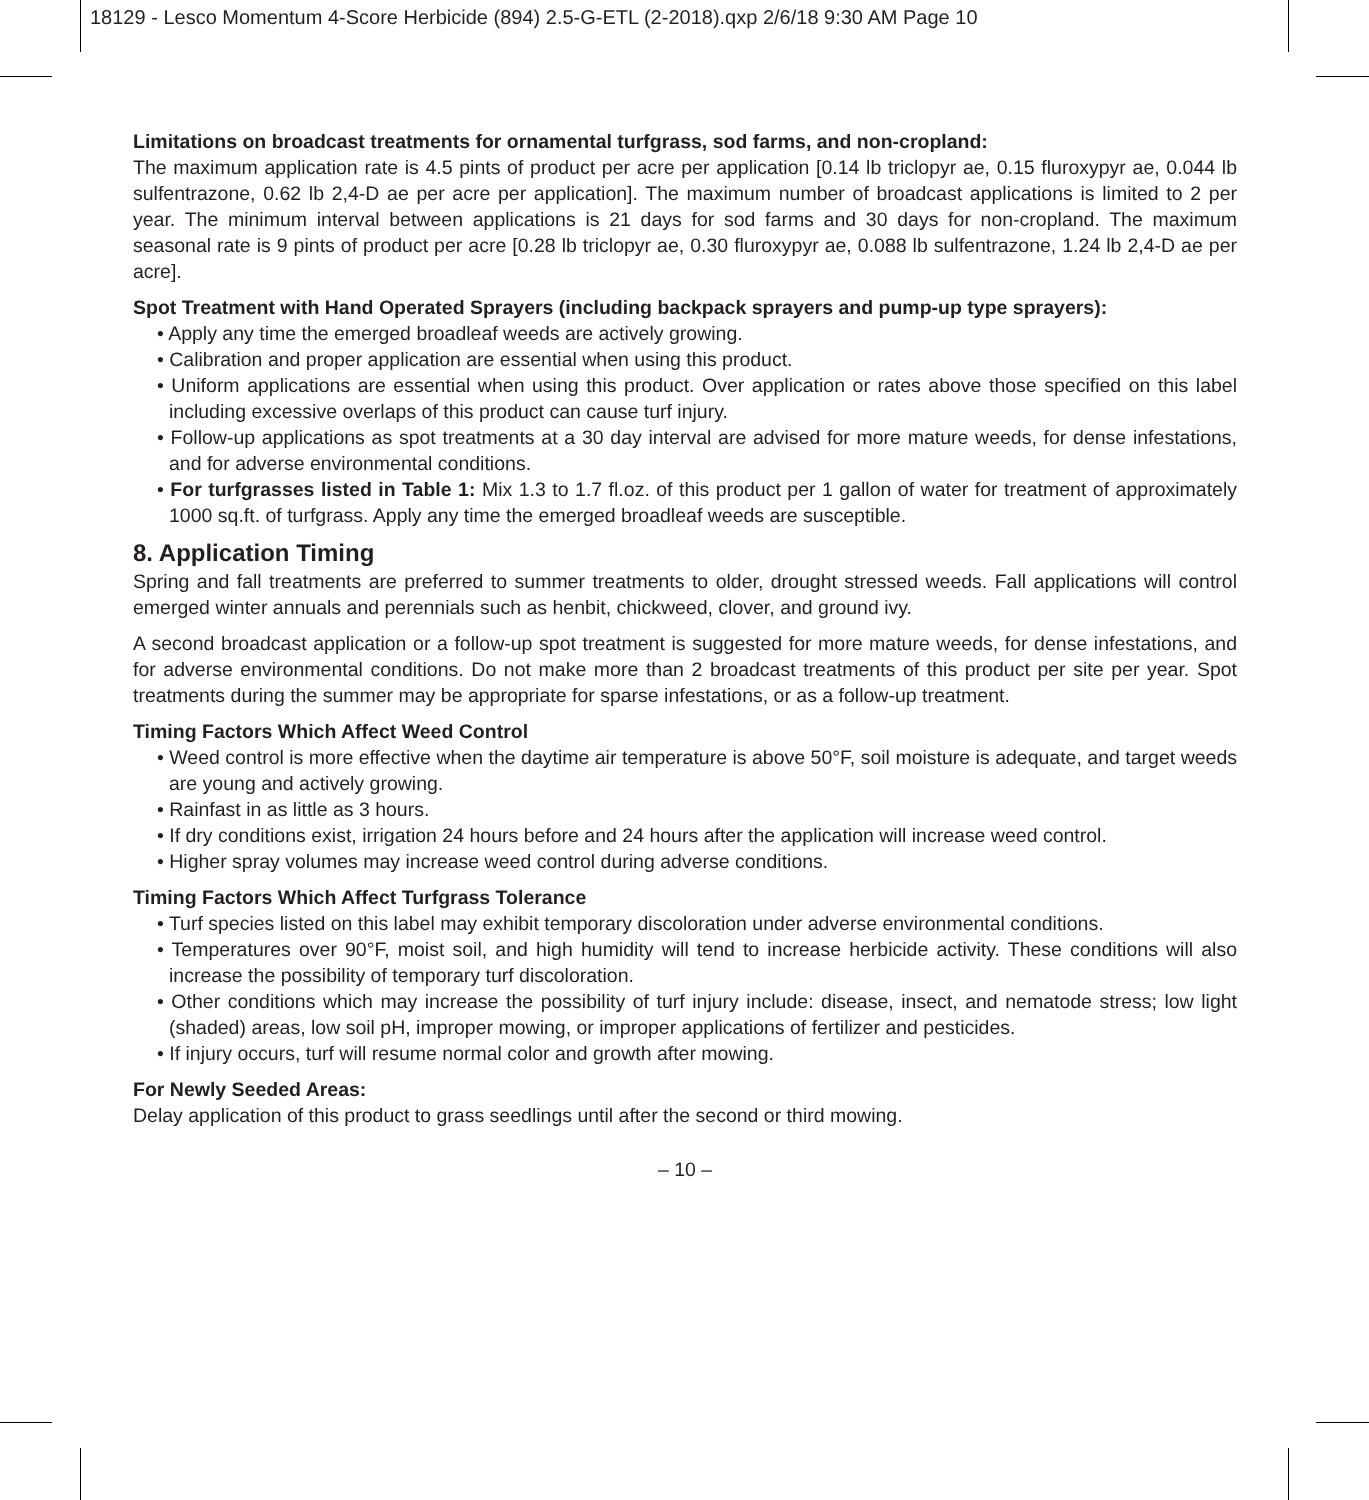18129 - Lesco Momentum 4-Score Herbicide (894) 2.5-G-ETL (2-2018).qxp 2/6/18 9:30 AM Page 10
Limitations on broadcast treatments for ornamental turfgrass, sod farms, and non-cropland:
The maximum application rate is 4.5 pints of product per acre per application [0.14 lb triclopyr ae, 0.15 fluroxypyr ae, 0.044 lb sulfentrazone, 0.62 lb 2,4-D ae per acre per application]. The maximum number of broadcast applications is limited to 2 per year. The minimum interval between applications is 21 days for sod farms and 30 days for non-cropland. The maximum seasonal rate is 9 pints of product per acre [0.28 lb triclopyr ae, 0.30 fluroxypyr ae, 0.088 lb sulfentrazone, 1.24 lb 2,4-D ae per acre].
Spot Treatment with Hand Operated Sprayers (including backpack sprayers and pump-up type sprayers):
• Apply any time the emerged broadleaf weeds are actively growing.
• Calibration and proper application are essential when using this product.
• Uniform applications are essential when using this product. Over application or rates above those specified on this label including excessive overlaps of this product can cause turf injury.
• Follow-up applications as spot treatments at a 30 day interval are advised for more mature weeds, for dense infestations, and for adverse environmental conditions.
• For turfgrasses listed in Table 1: Mix 1.3 to 1.7 fl.oz. of this product per 1 gallon of water for treatment of approximately 1000 sq.ft. of turfgrass. Apply any time the emerged broadleaf weeds are susceptible.
8. Application Timing
Spring and fall treatments are preferred to summer treatments to older, drought stressed weeds. Fall applications will control emerged winter annuals and perennials such as henbit, chickweed, clover, and ground ivy.
A second broadcast application or a follow-up spot treatment is suggested for more mature weeds, for dense infestations, and for adverse environmental conditions. Do not make more than 2 broadcast treatments of this product per site per year. Spot treatments during the summer may be appropriate for sparse infestations, or as a follow-up treatment.
Timing Factors Which Affect Weed Control
• Weed control is more effective when the daytime air temperature is above 50°F, soil moisture is adequate, and target weeds are young and actively growing.
• Rainfast in as little as 3 hours.
• If dry conditions exist, irrigation 24 hours before and 24 hours after the application will increase weed control.
• Higher spray volumes may increase weed control during adverse conditions.
Timing Factors Which Affect Turfgrass Tolerance
• Turf species listed on this label may exhibit temporary discoloration under adverse environmental conditions.
• Temperatures over 90°F, moist soil, and high humidity will tend to increase herbicide activity. These conditions will also increase the possibility of temporary turf discoloration.
• Other conditions which may increase the possibility of turf injury include: disease, insect, and nematode stress; low light (shaded) areas, low soil pH, improper mowing, or improper applications of fertilizer and pesticides.
• If injury occurs, turf will resume normal color and growth after mowing.
For Newly Seeded Areas:
Delay application of this product to grass seedlings until after the second or third mowing.
– 10 –